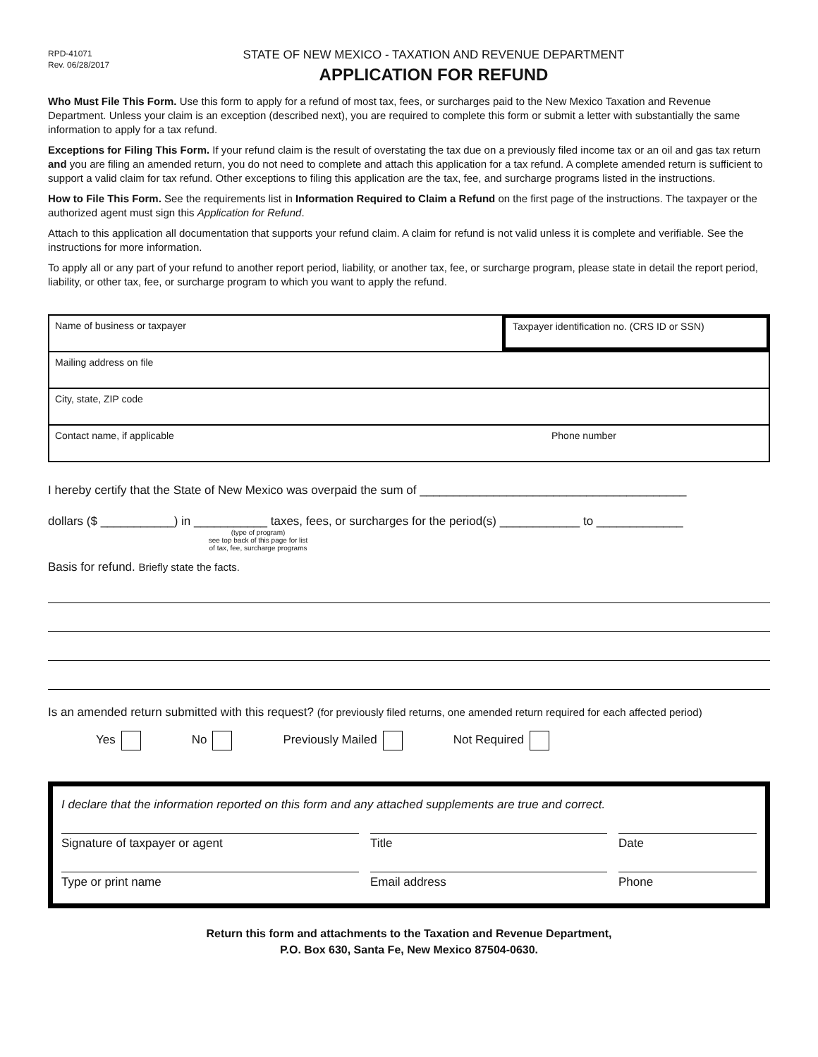RPD-41071
Rev. 06/28/2017
STATE OF NEW MEXICO - TAXATION AND REVENUE DEPARTMENT
APPLICATION FOR REFUND
Who Must File This Form. Use this form to apply for a refund of most tax, fees, or surcharges paid to the New Mexico Taxation and Revenue Department. Unless your claim is an exception (described next), you are required to complete this form or submit a letter with substantially the same information to apply for a tax refund.
Exceptions for Filing This Form. If your refund claim is the result of overstating the tax due on a previously filed income tax or an oil and gas tax return and you are filing an amended return, you do not need to complete and attach this application for a tax refund. A complete amended return is sufficient to support a valid claim for tax refund. Other exceptions to filing this application are the tax, fee, and surcharge programs listed in the instructions.
How to File This Form. See the requirements list in Information Required to Claim a Refund on the first page of the instructions. The taxpayer or the authorized agent must sign this Application for Refund.
Attach to this application all documentation that supports your refund claim. A claim for refund is not valid unless it is complete and verifiable. See the instructions for more information.
To apply all or any part of your refund to another report period, liability, or another tax, fee, or surcharge program, please state in detail the report period, liability, or other tax, fee, or surcharge program to which you want to apply the refund.
Name of business or taxpayer
Taxpayer identification no. (CRS ID or SSN)
Mailing address on file
City, state, ZIP code
Contact name, if applicable Phone number
I hereby certify that the State of New Mexico was overpaid the sum of ________________________________________
dollars ($ ___________) in ___________ taxes, fees, or surcharges for the period(s) ____________ to _____________
(type of program)
see top back of this page for list
of tax, fee, surcharge programs
Basis for refund. Briefly state the facts.
Is an amended return submitted with this request? (for previously filed returns, one amended return required for each affected period)
Yes No Previously Mailed Not Required
I declare that the information reported on this form and any attached supplements are true and correct.
Signature of taxpayer or agent Title Date
Type or print name Email address Phone
Return this form and attachments to the Taxation and Revenue Department,
P.O. Box 630, Santa Fe, New Mexico 87504-0630.